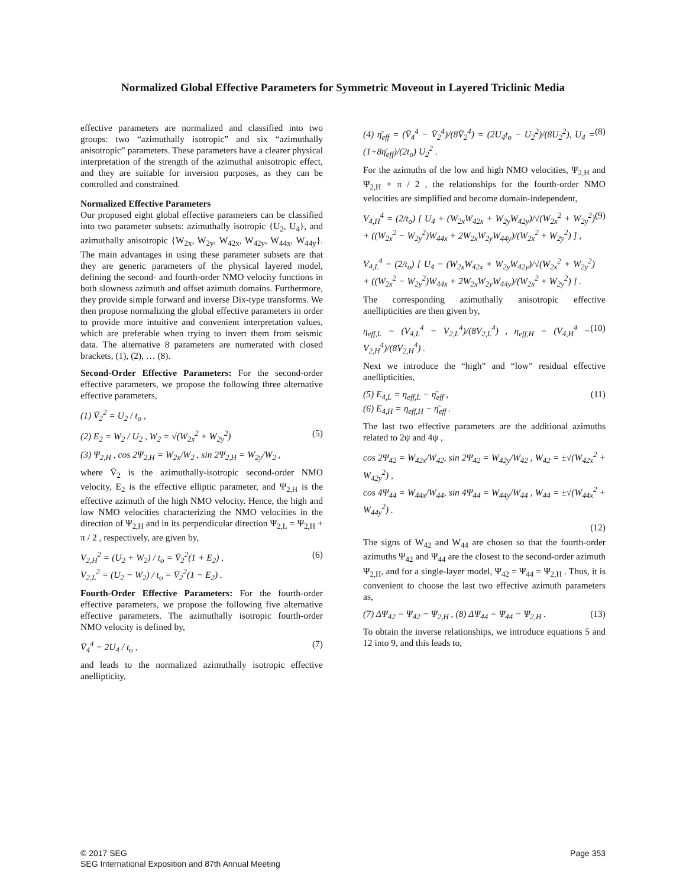Normalized Global Effective Parameters for Symmetric Moveout in Layered Triclinic Media
effective parameters are normalized and classified into two groups: two “azimuthally isotropic” and six “azimuthally anisotropic” parameters. These parameters have a clearer physical interpretation of the strength of the azimuthal anisotropic effect, and they are suitable for inversion purposes, as they can be controlled and constrained.
Normalized Effective Parameters
Our proposed eight global effective parameters can be classified into two parameter subsets: azimuthally isotropic {U<sub>2</sub>, U<sub>4</sub>}, and azimuthally anisotropic {W<sub>2x</sub>, W<sub>2y</sub>, W<sub>42x</sub>, W<sub>42y</sub>, W<sub>44x</sub>, W<sub>44y</sub>}. The main advantages in using these parameter subsets are that they are generic parameters of the physical layered model, defining the second- and fourth-order NMO velocity functions in both slowness azimuth and offset azimuth domains. Furthermore, they provide simple forward and inverse Dix-type transforms. We then propose normalizing the global effective parameters in order to provide more intuitive and convenient interpretation values, which are preferable when trying to invert them from seismic data. The alternative 8 parameters are numerated with closed brackets, (1), (2), … (8).
Second-Order Effective Parameters: For the second-order effective parameters, we propose the following three alternative effective parameters,
(1) V̄<sub>2</sub><sup>2</sup> = U<sub>2</sub> / t<sub>o</sub> ,
(2) E<sub>2</sub> = W<sub>2</sub> / U<sub>2</sub> , W<sub>2</sub> = √(W<sub>2x</sub><sup>2</sup> + W<sub>2y</sub><sup>2</sup>) (5)
(3) Ψ<sub>2,H</sub> , cos 2Ψ<sub>2,H</sub> = W<sub>2x</sub>/W<sub>2</sub> , sin 2Ψ<sub>2,H</sub> = W<sub>2y</sub>/W<sub>2</sub> ,
where V̄<sub>2</sub> is the azimuthally-isotropic second-order NMO velocity, E<sub>2</sub> is the effective elliptic parameter, and Ψ<sub>2,H</sub> is the effective azimuth of the high NMO velocity. Hence, the high and low NMO velocities characterizing the NMO velocities in the direction of Ψ<sub>2,H</sub> and in its perpendicular direction Ψ<sub>2,L</sub> = Ψ<sub>2,H</sub> + π / 2 , respectively, are given by,
V<sub>2,H</sub><sup>2</sup> = (U<sub>2</sub> + W<sub>2</sub>) / t<sub>o</sub> = V̄<sub>2</sub><sup>2</sup>(1 + E<sub>2</sub>) ,
V<sub>2,L</sub><sup>2</sup> = (U<sub>2</sub> − W<sub>2</sub>) / t<sub>o</sub> = V̄<sub>2</sub><sup>2</sup>(1 − E<sub>2</sub>) . (6)
Fourth-Order Effective Parameters: For the fourth-order effective parameters, we propose the following five alternative effective parameters. The azimuthally isotropic fourth-order NMO velocity is defined by,
V̄<sub>4</sub><sup>4</sup> = 2U<sub>4</sub> / t<sub>o</sub> , (7)
and leads to the normalized azimuthally isotropic effective anellipticity,
(4) η̄<sub>eff</sub> = (V̄<sub>4</sub><sup>4</sup> − V̄<sub>2</sub><sup>4</sup>)/(8V̄<sub>2</sub><sup>4</sup>) = (2U<sub>4</sub>t<sub>o</sub> − U<sub>2</sub><sup>2</sup>)/(8U<sub>2</sub><sup>2</sup>), U<sub>4</sub> = (1+8η̄<sub>eff</sub>)/(2t<sub>o</sub>) U<sub>2</sub><sup>2</sup> . (8)
For the azimuths of the low and high NMO velocities, Ψ<sub>2,H</sub> and Ψ<sub>2,H</sub> + π / 2 , the relationships for the fourth-order NMO velocities are simplified and become domain-independent,
V<sub>4,H</sub><sup>4</sup> = (2/t<sub>o</sub>) [ U<sub>4</sub> + (W<sub>2x</sub>W<sub>42x</sub> + W<sub>2y</sub>W<sub>42y</sub>)/√(W<sub>2x</sub><sup>2</sup> + W<sub>2y</sub><sup>2</sup>) + ((W<sub>2x</sub><sup>2</sup> − W<sub>2y</sub><sup>2</sup>)W<sub>44x</sub> + 2W<sub>2x</sub>W<sub>2y</sub>W<sub>44y</sub>)/(W<sub>2x</sub><sup>2</sup> + W<sub>2y</sub><sup>2</sup>) ] ,
V<sub>4,L</sub><sup>4</sup> = (2/t<sub>o</sub>) [ U<sub>4</sub> − (W<sub>2x</sub>W<sub>42x</sub> + W<sub>2y</sub>W<sub>42y</sub>)/√(W<sub>2x</sub><sup>2</sup> + W<sub>2y</sub><sup>2</sup>) + ((W<sub>2x</sub><sup>2</sup> − W<sub>2y</sub><sup>2</sup>)W<sub>44x</sub> + 2W<sub>2x</sub>W<sub>2y</sub>W<sub>44y</sub>)/(W<sub>2x</sub><sup>2</sup> + W<sub>2y</sub><sup>2</sup>) ] . (9)
The corresponding azimuthally anisotropic effective anellipticities are then given by,
η<sub>eff,L</sub> = (V<sub>4,L</sub><sup>4</sup> − V<sub>2,L</sub><sup>4</sup>)/(8V<sub>2,L</sub><sup>4</sup>) , η<sub>eff,H</sub> = (V<sub>4,H</sub><sup>4</sup> − V<sub>2,H</sub><sup>4</sup>)/(8V<sub>2,H</sub><sup>4</sup>) . (10)
Next we introduce the “high” and “low” residual effective anellipticities,
(5) E<sub>4,L</sub> = η<sub>eff,L</sub> − η̄<sub>eff</sub> ,
(6) E<sub>4,H</sub> = η<sub>eff,H</sub> − η̄<sub>eff</sub> . (11)
The last two effective parameters are the additional azimuths related to 2ψ and 4ψ ,
cos 2Ψ<sub>42</sub> = W<sub>42x</sub>/W<sub>42</sub>, sin 2Ψ<sub>42</sub> = W<sub>42y</sub>/W<sub>42</sub> , W<sub>42</sub> = ±√(W<sub>42x</sub><sup>2</sup> + W<sub>42y</sub><sup>2</sup>) ,
cos 4Ψ<sub>44</sub> = W<sub>44x</sub>/W<sub>44</sub>, sin 4Ψ<sub>44</sub> = W<sub>44y</sub>/W<sub>44</sub> , W<sub>44</sub> = ±√(W<sub>44x</sub><sup>2</sup> + W<sub>44y</sub><sup>2</sup>) .
(12)
The signs of W<sub>42</sub> and W<sub>44</sub> are chosen so that the fourth-order azimuths Ψ<sub>42</sub> and Ψ<sub>44</sub> are the closest to the second-order azimuth Ψ<sub>2,H</sub>, and for a single-layer model, Ψ<sub>42</sub> = Ψ<sub>44</sub> = Ψ<sub>2,H</sub> . Thus, it is convenient to choose the last two effective azimuth parameters as,
(7) ΔΨ<sub>42</sub> = Ψ<sub>42</sub> − Ψ<sub>2,H</sub> , (8) ΔΨ<sub>44</sub> = Ψ<sub>44</sub> − Ψ<sub>2,H</sub> . (13)
To obtain the inverse relationships, we introduce equations 5 and 12 into 9, and this leads to,
© 2017 SEG
SEG International Exposition and 87th Annual Meeting
Page 353